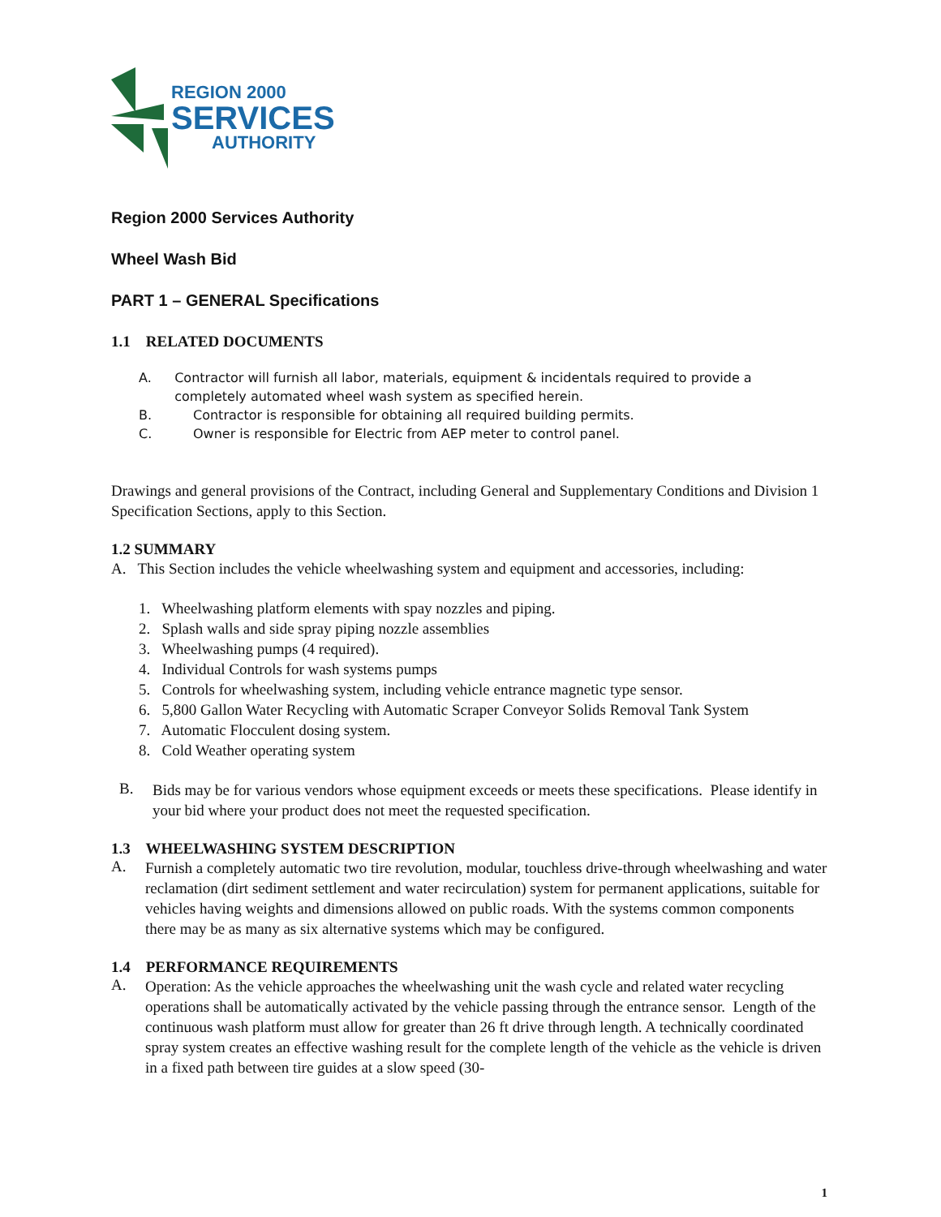REGION 2000
SERVICES
AUTHORITY
Region 2000 Services Authority
Wheel Wash Bid
PART 1 – GENERAL Specifications
1.1 RELATED DOCUMENTS
A. Contractor will furnish all labor, materials, equipment & incidentals required to provide a completely automated wheel wash system as specified herein.
B. Contractor is responsible for obtaining all required building permits.
C. Owner is responsible for Electric from AEP meter to control panel.
Drawings and general provisions of the Contract, including General and Supplementary Conditions and Division 1 Specification Sections, apply to this Section.
1.2 SUMMARY
A. This Section includes the vehicle wheelwashing system and equipment and accessories, including:
1. Wheelwashing platform elements with spay nozzles and piping.
2. Splash walls and side spray piping nozzle assemblies
3. Wheelwashing pumps (4 required).
4. Individual Controls for wash systems pumps
5. Controls for wheelwashing system, including vehicle entrance magnetic type sensor.
6. 5,800 Gallon Water Recycling with Automatic Scraper Conveyor Solids Removal Tank System
7. Automatic Flocculent dosing system.
8. Cold Weather operating system
B.
Bids may be for various vendors whose equipment exceeds or meets these specifications. Please identify in your bid where your product does not meet the requested specification.
1.3 WHEELWASHING SYSTEM DESCRIPTION
A.
Furnish a completely automatic two tire revolution, modular, touchless drive-through wheelwashing and water reclamation (dirt sediment settlement and water recirculation) system for permanent applications, suitable for vehicles having weights and dimensions allowed on public roads. With the systems common components there may be as many as six alternative systems which may be configured.
1.4 PERFORMANCE REQUIREMENTS
A.
Operation: As the vehicle approaches the wheelwashing unit the wash cycle and related water recycling operations shall be automatically activated by the vehicle passing through the entrance sensor. Length of the continuous wash platform must allow for greater than 26 ft drive through length. A technically coordinated spray system creates an effective washing result for the complete length of the vehicle as the vehicle is driven in a fixed path between tire guides at a slow speed (30-
1